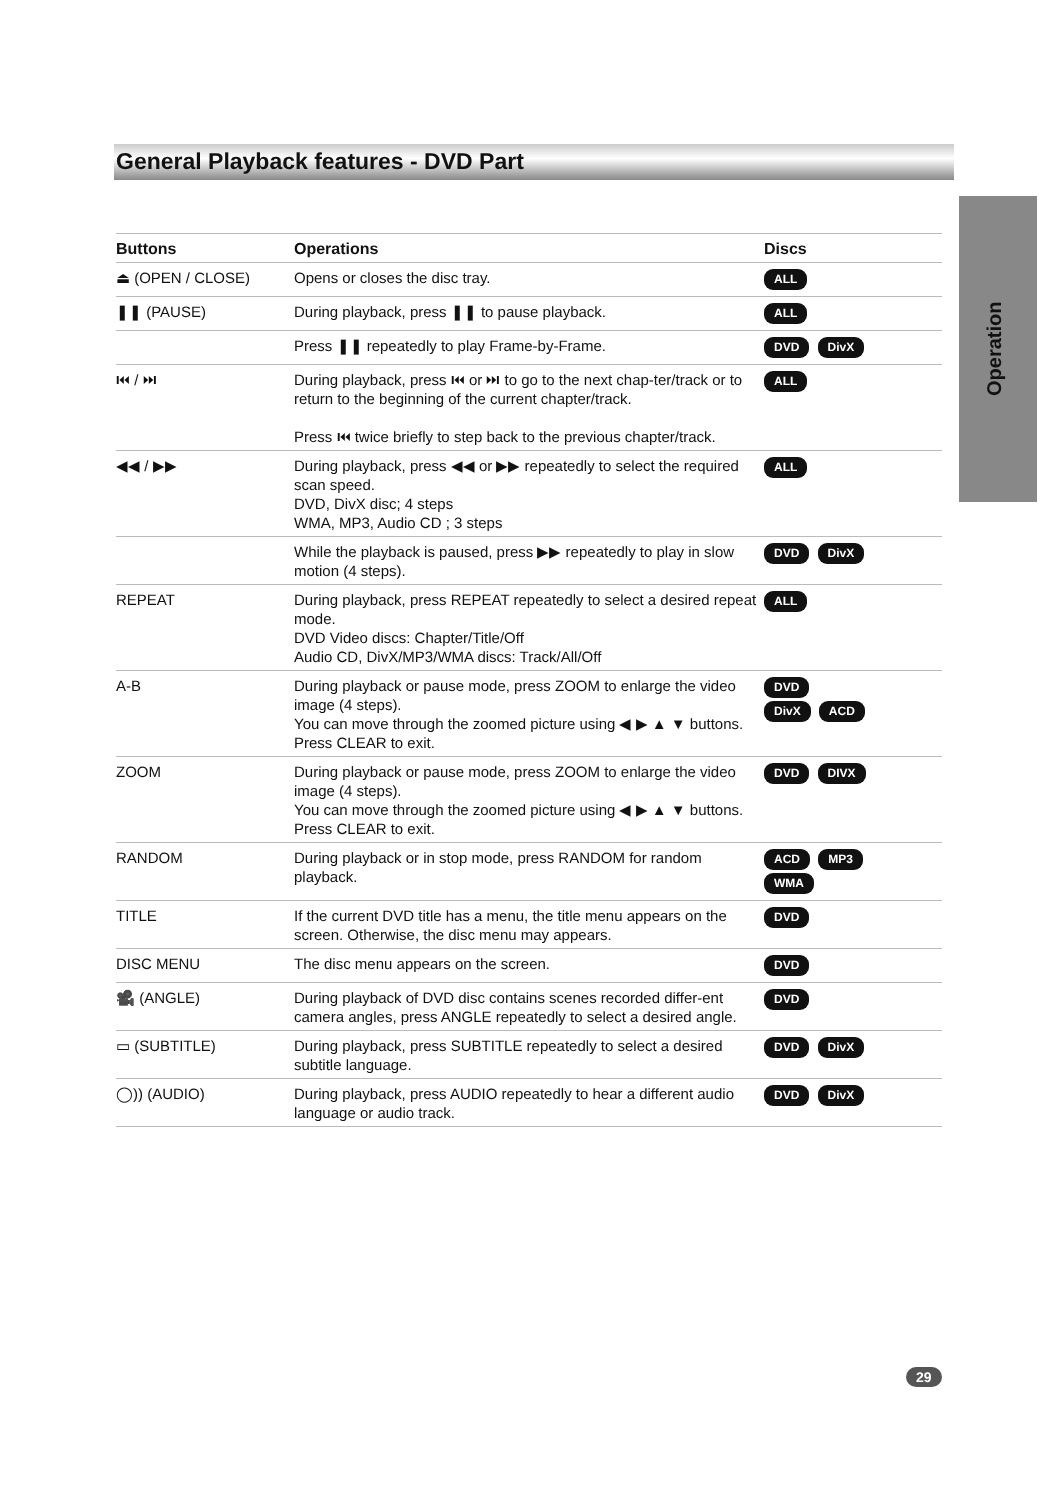General Playback features - DVD Part
Operation
| Buttons | Operations | Discs |
| --- | --- | --- |
| ⏏ (OPEN / CLOSE) | Opens or closes the disc tray. | ALL |
| ❚❚ (PAUSE) | During playback, press ❚❚ to pause playback. | ALL |
| | Press ❚❚ repeatedly to play Frame-by-Frame. | DVD DivX |
| ⏮ / ⏭ | During playback, press ⏮ or ⏭ to go to the next chap-ter/track or to return to the beginning of the current chapter/track. Press ⏮ twice briefly to step back to the previous chapter/track. | ALL |
| ◀◀ / ▶▶ | During playback, press ◀◀ or ▶▶ repeatedly to select the required scan speed. DVD, DivX disc; 4 steps WMA, MP3, Audio CD ; 3 steps | ALL |
| | While the playback is paused, press ▶▶ repeatedly to play in slow motion (4 steps). | DVD DivX |
| REPEAT | During playback, press REPEAT repeatedly to select a desired repeat mode. DVD Video discs: Chapter/Title/Off Audio CD, DivX/MP3/WMA discs: Track/All/Off | ALL |
| A-B | During playback or pause mode, press ZOOM to enlarge the video image (4 steps). You can move through the zoomed picture using ◀ ▶ ▲ ▼ buttons. Press CLEAR to exit. | DVD DivX ACD |
| ZOOM | During playback or pause mode, press ZOOM to enlarge the video image (4 steps). You can move through the zoomed picture using ◀ ▶ ▲ ▼ buttons. Press CLEAR to exit. | DVD DIVX |
| RANDOM | During playback or in stop mode, press RANDOM for random playback. | ACD MP3 WMA |
| TITLE | If the current DVD title has a menu, the title menu appears on the screen. Otherwise, the disc menu may appears. | DVD |
| DISC MENU | The disc menu appears on the screen. | DVD |
| 🎥 (ANGLE) | During playback of DVD disc contains scenes recorded differ-ent camera angles, press ANGLE repeatedly to select a desired angle. | DVD |
| ▭ (SUBTITLE) | During playback, press SUBTITLE repeatedly to select a desired subtitle language. | DVD DivX |
| ◯)) (AUDIO) | During playback, press AUDIO repeatedly to hear a different audio language or audio track. | DVD DivX |
29